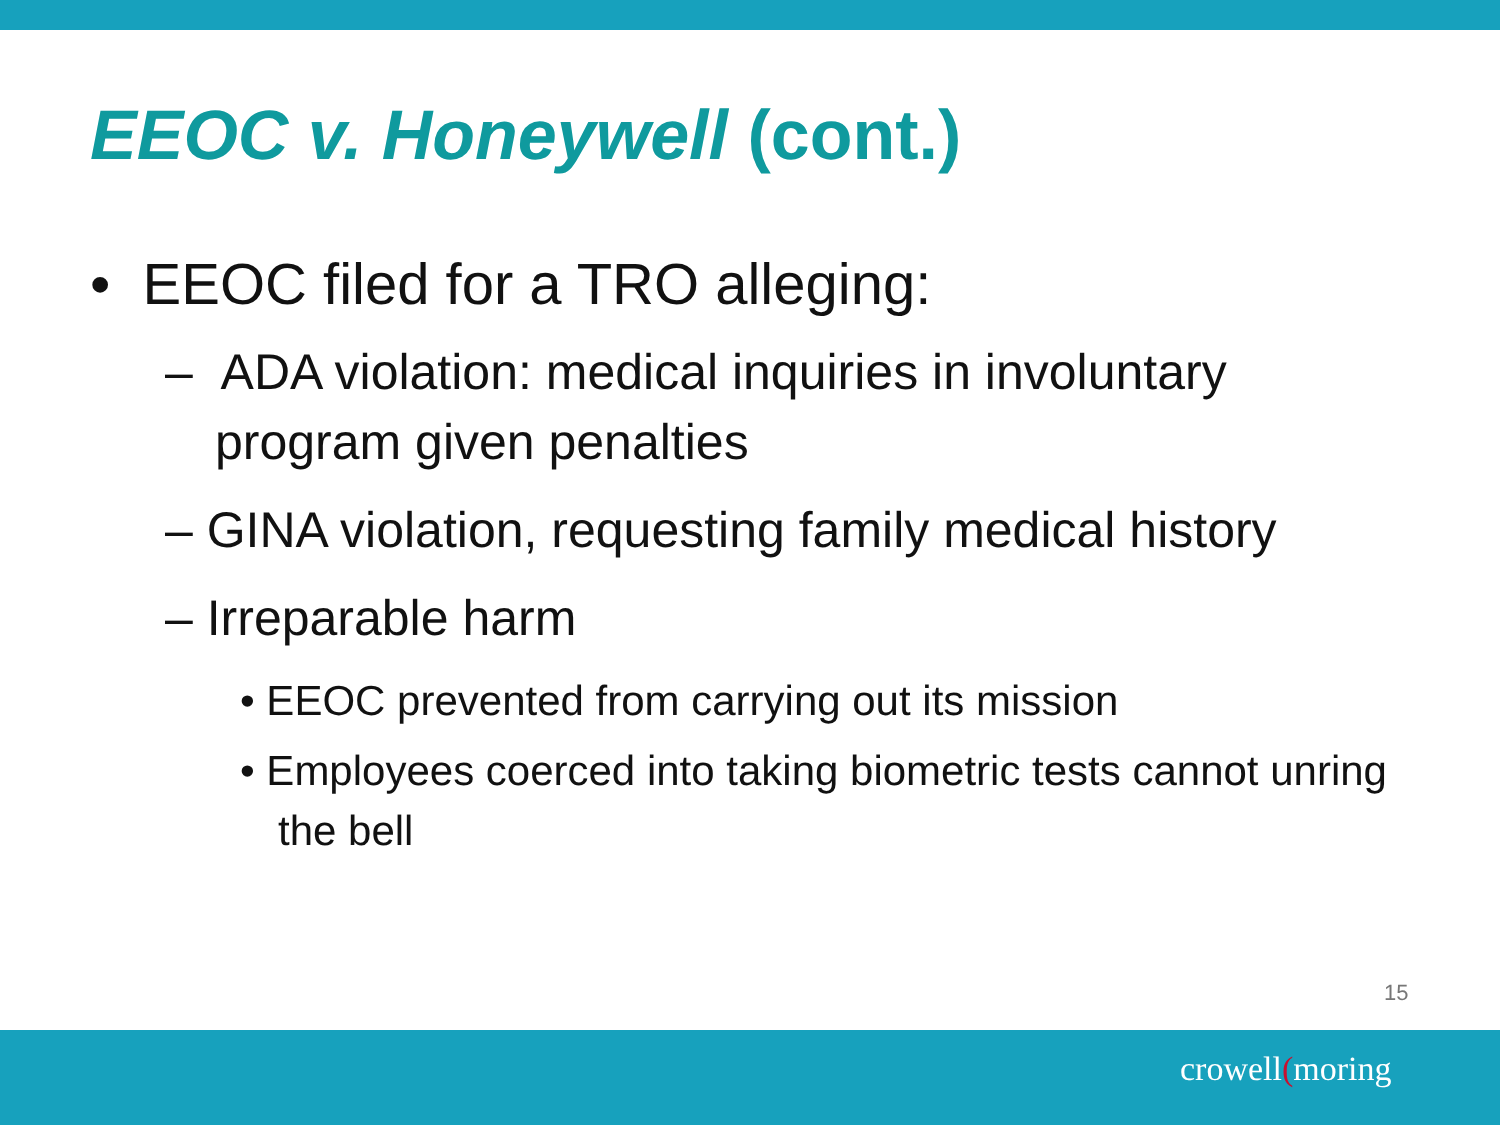EEOC v. Honeywell (cont.)
• EEOC filed for a TRO alleging:
– ADA violation: medical inquiries in involuntary program given penalties
– GINA violation, requesting family medical history
– Irreparable harm
• EEOC prevented from carrying out its mission
• Employees coerced into taking biometric tests cannot unring the bell
15
crowell(moring